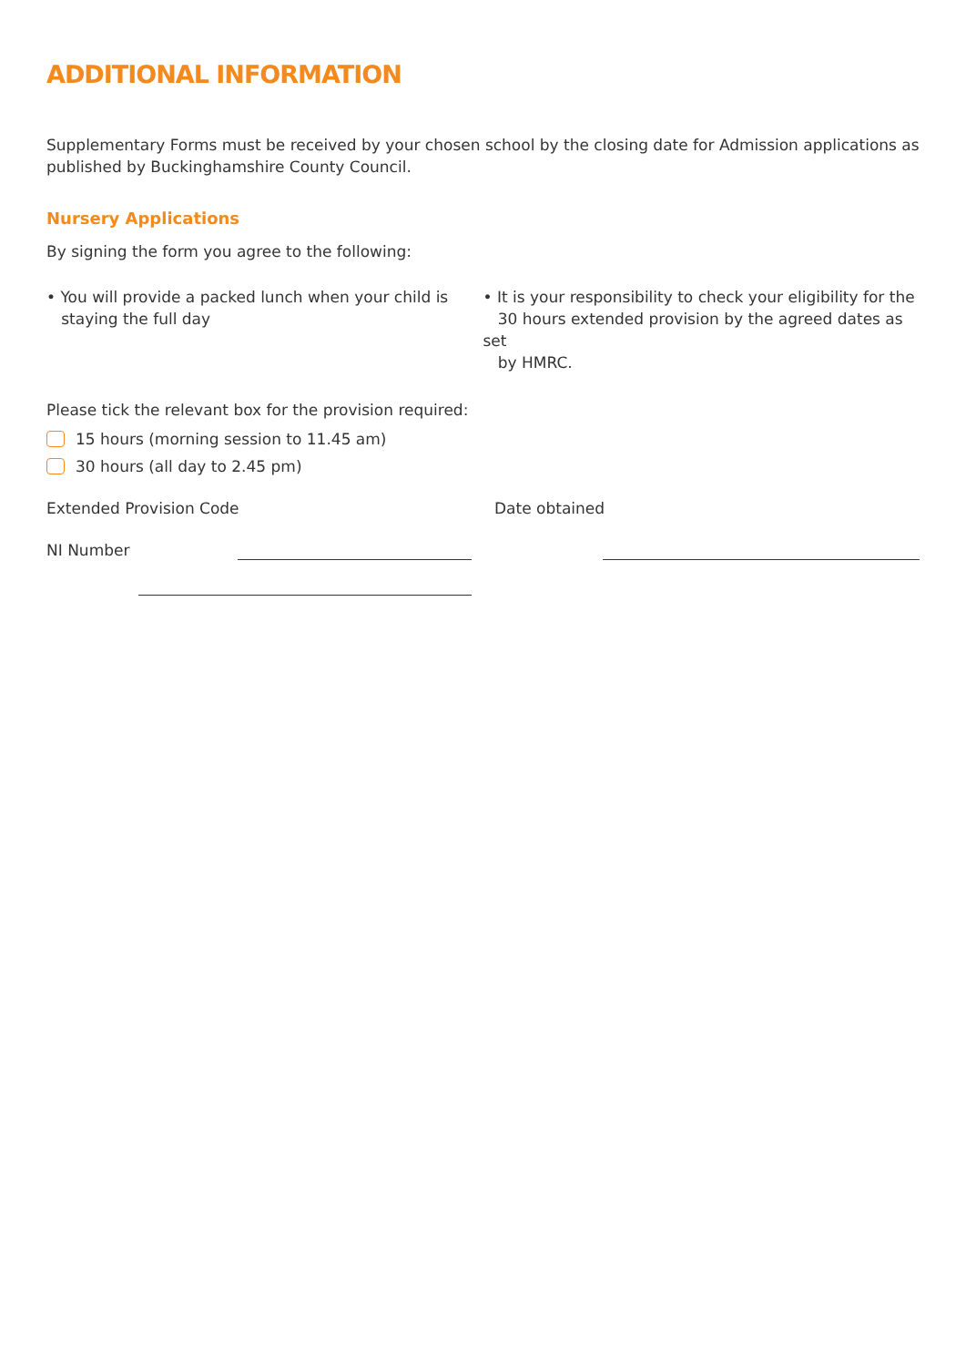ADDITIONAL INFORMATION
Supplementary Forms must be received by your chosen school by the closing date for Admission applications as published by Buckinghamshire County Council.
Nursery Applications
By signing the form you agree to the following:
• You will provide a packed lunch when your child is
staying the full day
• It is your responsibility to check your eligibility for the
30 hours extended provision by the agreed dates as set
by HMRC.
Please tick the relevant box for the provision required:
15 hours (morning session to 11.45 am)
30 hours (all day to 2.45 pm)
Extended Provision Code Date obtained
NI Number